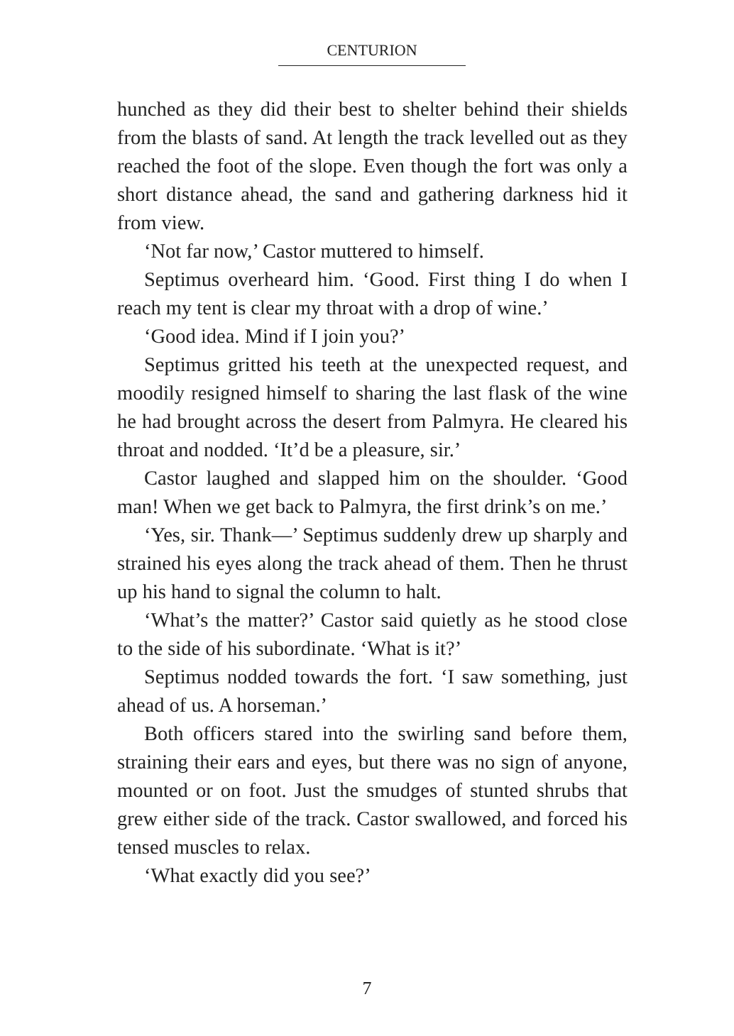CENTURION
hunched as they did their best to shelter behind their shields from the blasts of sand. At length the track levelled out as they reached the foot of the slope. Even though the fort was only a short distance ahead, the sand and gathering darkness hid it from view.
‘Not far now,’ Castor muttered to himself.
Septimus overheard him. ‘Good. First thing I do when I reach my tent is clear my throat with a drop of wine.’
‘Good idea. Mind if I join you?’
Septimus gritted his teeth at the unexpected request, and moodily resigned himself to sharing the last flask of the wine he had brought across the desert from Palmyra. He cleared his throat and nodded. ‘It’d be a pleasure, sir.’
Castor laughed and slapped him on the shoulder. ‘Good man! When we get back to Palmyra, the first drink’s on me.’
‘Yes, sir. Thank—’ Septimus suddenly drew up sharply and strained his eyes along the track ahead of them. Then he thrust up his hand to signal the column to halt.
‘What’s the matter?’ Castor said quietly as he stood close to the side of his subordinate. ‘What is it?’
Septimus nodded towards the fort. ‘I saw something, just ahead of us. A horseman.’
Both officers stared into the swirling sand before them, straining their ears and eyes, but there was no sign of anyone, mounted or on foot. Just the smudges of stunted shrubs that grew either side of the track. Castor swallowed, and forced his tensed muscles to relax.
‘What exactly did you see?’
7